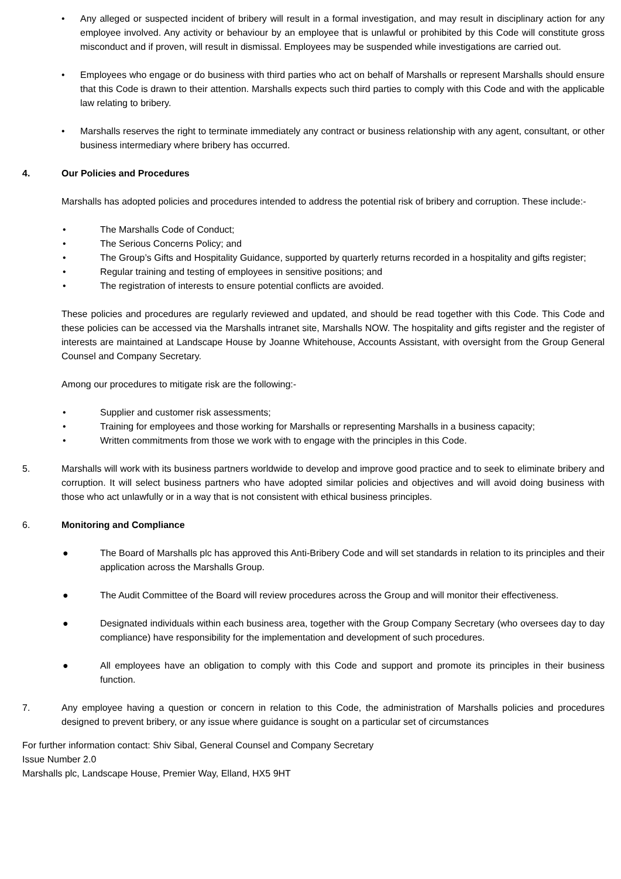• Any alleged or suspected incident of bribery will result in a formal investigation, and may result in disciplinary action for any employee involved. Any activity or behaviour by an employee that is unlawful or prohibited by this Code will constitute gross misconduct and if proven, will result in dismissal. Employees may be suspended while investigations are carried out.
• Employees who engage or do business with third parties who act on behalf of Marshalls or represent Marshalls should ensure that this Code is drawn to their attention. Marshalls expects such third parties to comply with this Code and with the applicable law relating to bribery.
• Marshalls reserves the right to terminate immediately any contract or business relationship with any agent, consultant, or other business intermediary where bribery has occurred.
4. Our Policies and Procedures
Marshalls has adopted policies and procedures intended to address the potential risk of bribery and corruption. These include:-
• The Marshalls Code of Conduct;
• The Serious Concerns Policy; and
• The Group’s Gifts and Hospitality Guidance, supported by quarterly returns recorded in a hospitality and gifts register;
• Regular training and testing of employees in sensitive positions; and
• The registration of interests to ensure potential conflicts are avoided.
These policies and procedures are regularly reviewed and updated, and should be read together with this Code. This Code and these policies can be accessed via the Marshalls intranet site, Marshalls NOW. The hospitality and gifts register and the register of interests are maintained at Landscape House by Joanne Whitehouse, Accounts Assistant, with oversight from the Group General Counsel and Company Secretary.
Among our procedures to mitigate risk are the following:-
• Supplier and customer risk assessments;
• Training for employees and those working for Marshalls or representing Marshalls in a business capacity;
• Written commitments from those we work with to engage with the principles in this Code.
5. Marshalls will work with its business partners worldwide to develop and improve good practice and to seek to eliminate bribery and corruption. It will select business partners who have adopted similar policies and objectives and will avoid doing business with those who act unlawfully or in a way that is not consistent with ethical business principles.
6. Monitoring and Compliance
● The Board of Marshalls plc has approved this Anti-Bribery Code and will set standards in relation to its principles and their application across the Marshalls Group.
● The Audit Committee of the Board will review procedures across the Group and will monitor their effectiveness.
● Designated individuals within each business area, together with the Group Company Secretary (who oversees day to day compliance) have responsibility for the implementation and development of such procedures.
● All employees have an obligation to comply with this Code and support and promote its principles in their business function.
7. Any employee having a question or concern in relation to this Code, the administration of Marshalls policies and procedures designed to prevent bribery, or any issue where guidance is sought on a particular set of circumstances
For further information contact: Shiv Sibal, General Counsel and Company Secretary
Issue Number 2.0
Marshalls plc, Landscape House, Premier Way, Elland, HX5 9HT